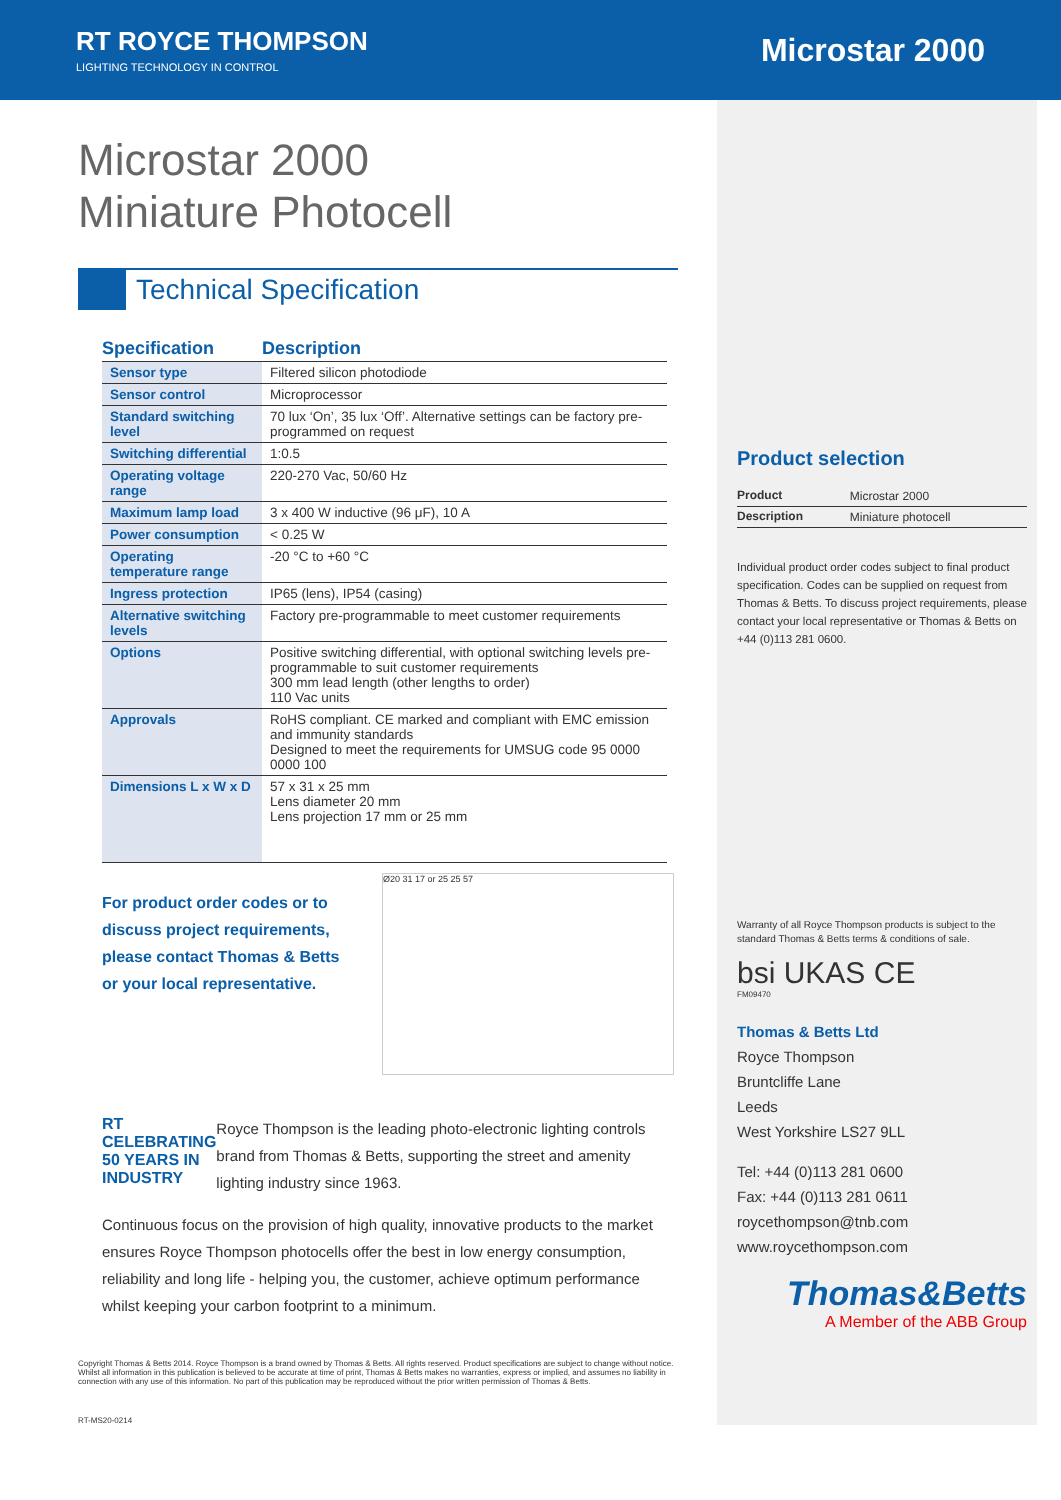RT ROYCE THOMPSON
LIGHTING TECHNOLOGY IN CONTROL
Microstar 2000
Microstar 2000
Miniature Photocell
Technical Specification
| Specification | Description |
| --- | --- |
| Sensor type | Filtered silicon photodiode |
| Sensor control | Microprocessor |
| Standard switching level | 70 lux ‘On’, 35 lux ‘Off’. Alternative settings can be factory pre-programmed on request |
| Switching differential | 1:0.5 |
| Operating voltage range | 220-270 Vac, 50/60 Hz |
| Maximum lamp load | 3 x 400 W inductive (96 μF), 10 A |
| Power consumption | < 0.25 W |
| Operating temperature range | -20 °C to +60 °C |
| Ingress protection | IP65 (lens), IP54 (casing) |
| Alternative switching levels | Factory pre-programmable to meet customer requirements |
| Options | Positive switching differential, with optional switching levels pre-programmable to suit customer requirements 300 mm lead length (other lengths to order) 110 Vac units |
| Approvals | RoHS compliant. CE marked and compliant with EMC emission and immunity standards Designed to meet the requirements for UMSUG code 95 0000 0000 100 |
| Dimensions L x W x D | 57 x 31 x 25 mm Lens diameter 20 mm Lens projection 17 mm or 25 mm |
For product order codes or to discuss project requirements, please contact Thomas & Betts or your local representative.
Ø20 31 17 or 25 25 57
RT CELEBRATING 50 YEARS IN INDUSTRY
Royce Thompson is the leading photo-electronic lighting controls brand from Thomas & Betts, supporting the street and amenity lighting industry since 1963.
Continuous focus on the provision of high quality, innovative products to the market ensures Royce Thompson photocells offer the best in low energy consumption, reliability and long life - helping you, the customer, achieve optimum performance whilst keeping your carbon footprint to a minimum.
Copyright Thomas & Betts 2014. Royce Thompson is a brand owned by Thomas & Betts. All rights reserved. Product specifications are subject to change without notice. Whilst all information in this publication is believed to be accurate at time of print, Thomas & Betts makes no warranties, express or implied, and assumes no liability in connection with any use of this information. No part of this publication may be reproduced without the prior written permission of Thomas & Betts.
RT-MS20-0214
Product selection
| Product | Microstar 2000 |
| Description | Miniature photocell |
Individual product order codes subject to final product specification. Codes can be supplied on request from Thomas & Betts. To discuss project requirements, please contact your local representative or Thomas & Betts on +44 (0)113 281 0600.
Warranty of all Royce Thompson products is subject to the standard Thomas & Betts terms & conditions of sale.
bsi UKAS CE
FM09470
Thomas & Betts Ltd
Royce Thompson
Bruntcliffe Lane
Leeds
West Yorkshire LS27 9LL
Tel: +44 (0)113 281 0600
Fax: +44 (0)113 281 0611
roycethompson@tnb.com
www.roycethompson.com
Thomas&Betts
A Member of the ABB Group